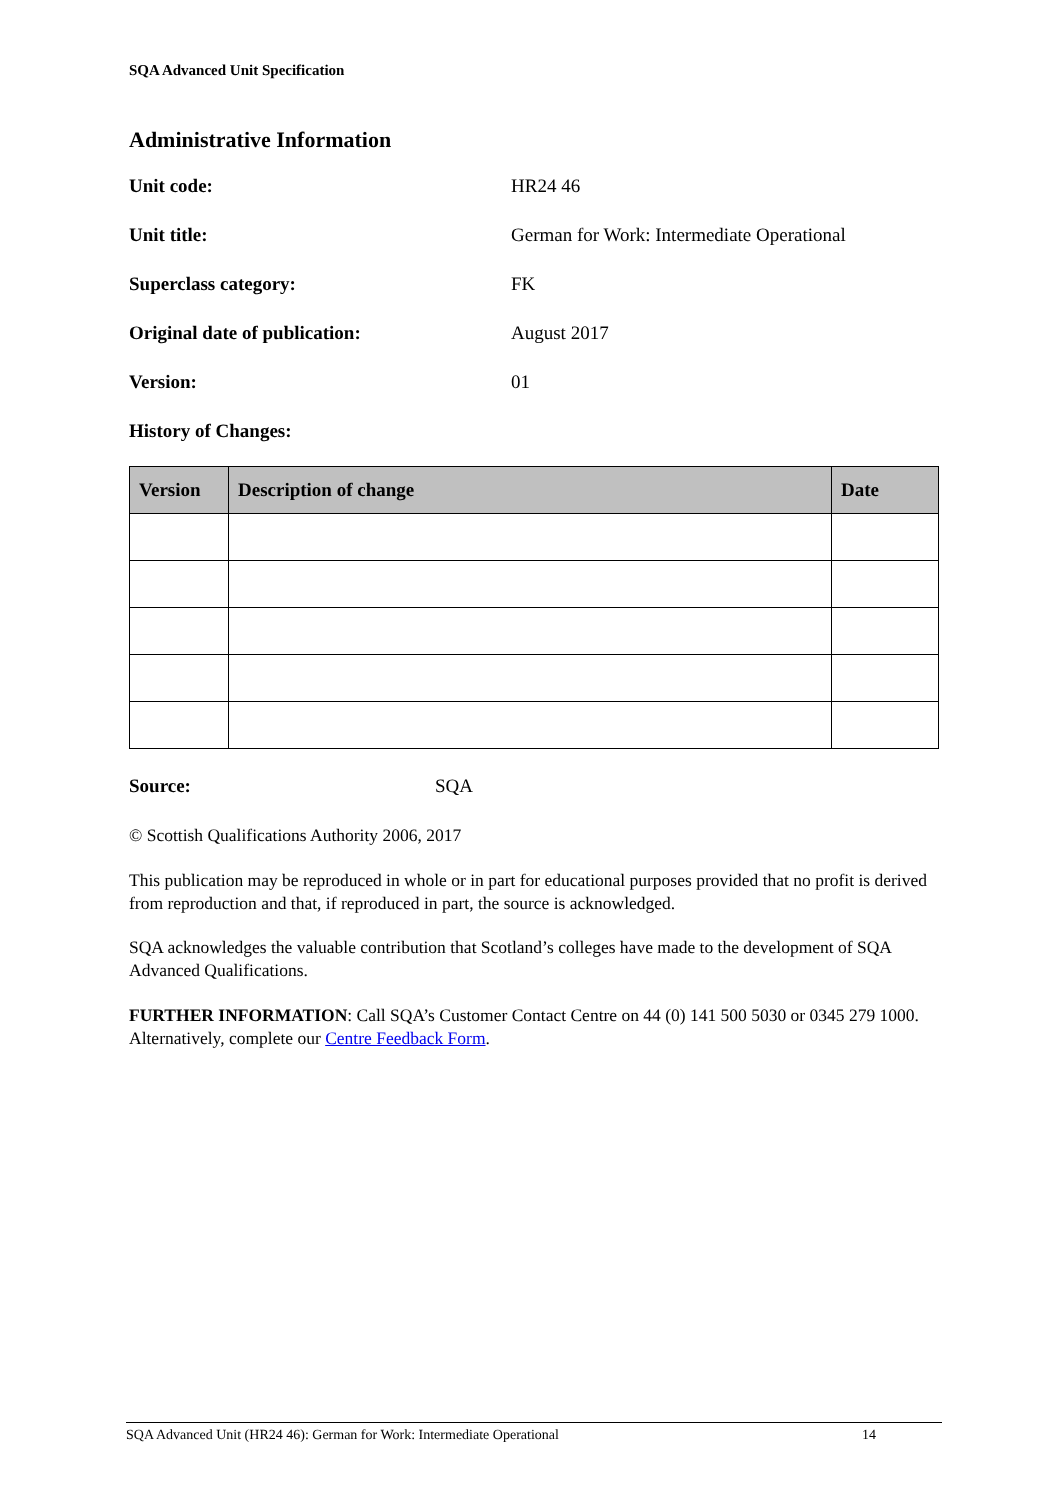SQA Advanced Unit Specification
Administrative Information
Unit code: HR24 46
Unit title: German for Work: Intermediate Operational
Superclass category: FK
Original date of publication: August 2017
Version: 01
History of Changes:
| Version | Description of change | Date |
| --- | --- | --- |
Source: SQA
© Scottish Qualifications Authority 2006, 2017
This publication may be reproduced in whole or in part for educational purposes provided that no profit is derived from reproduction and that, if reproduced in part, the source is acknowledged.
SQA acknowledges the valuable contribution that Scotland’s colleges have made to the development of SQA Advanced Qualifications.
FURTHER INFORMATION: Call SQA’s Customer Contact Centre on 44 (0) 141 500 5030 or 0345 279 1000. Alternatively, complete our Centre Feedback Form.
SQA Advanced Unit (HR24 46): German for Work: Intermediate Operational 14